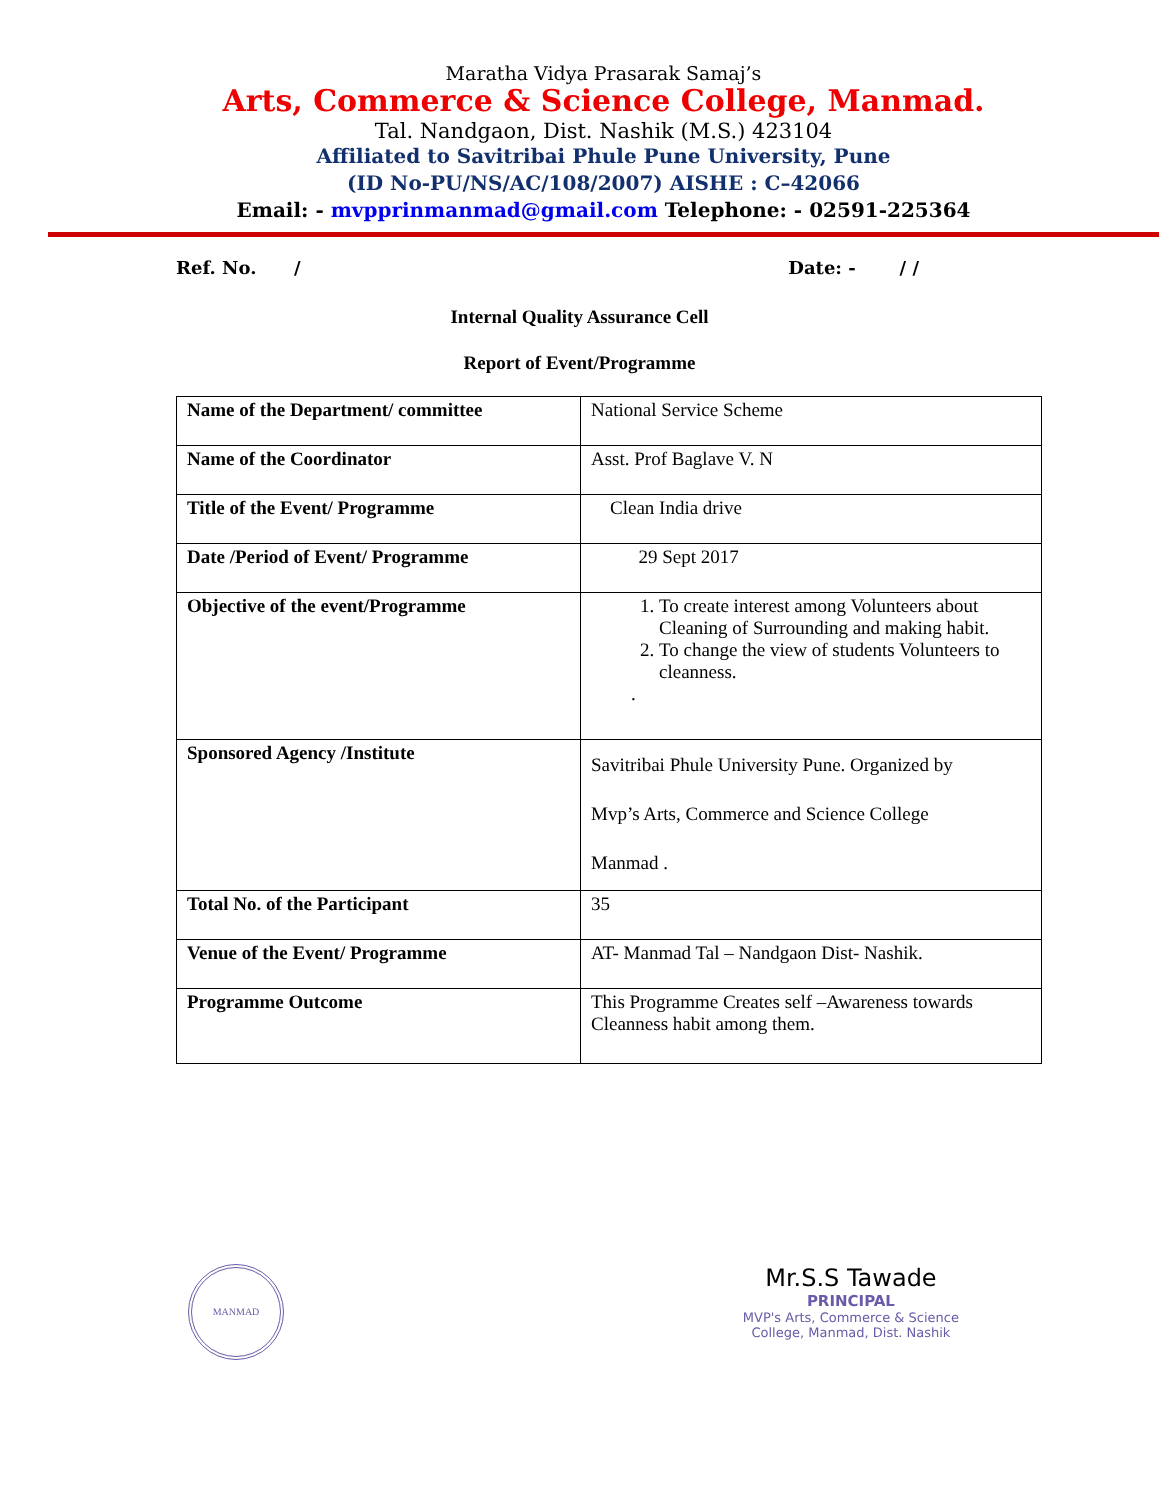Maratha Vidya Prasarak Samaj’s
Arts, Commerce & Science College, Manmad.
Tal. Nandgaon, Dist. Nashik (M.S.) 423104
Affiliated to Savitribai Phule Pune University, Pune
(ID No-PU/NS/AC/108/2007) AISHE : C–42066
Email: - mvpprinmanmad@gmail.com Telephone: - 02591-225364
Ref. No. / Date: - / /
Internal Quality Assurance Cell
Report of Event/Programme
| Name of the Department/ committee | National Service Scheme |
| Name of the Coordinator | Asst. Prof Baglave V. N |
| Title of the Event/ Programme | Clean India drive |
| Date /Period of Event/ Programme | 29 Sept 2017 |
| Objective of the event/Programme | 1. To create interest among Volunteers about Cleaning of Surrounding and making habit. 2. To change the view of students Volunteers to cleanness. . |
| Sponsored Agency /Institute | Savitribai Phule University Pune. Organized by Mvp’s Arts, Commerce and Science College Manmad . |
| Total No. of the Participant | 35 |
| Venue of the Event/ Programme | AT- Manmad Tal – Nandgaon Dist- Nashik. |
| Programme Outcome | This Programme Creates self –Awareness towards Cleanness habit among them. |
MANMAD
Mr.S.S Tawade
PRINCIPAL
MVP's Arts, Commerce & Science
College, Manmad, Dist. Nashik